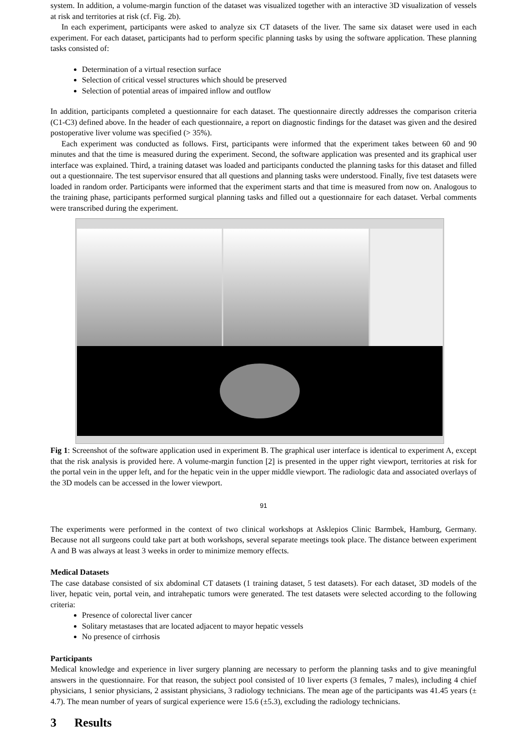system. In addition, a volume-margin function of the dataset was visualized together with an interactive 3D visualization of vessels at risk and territories at risk (cf. Fig. 2b).
In each experiment, participants were asked to analyze six CT datasets of the liver. The same six dataset were used in each experiment. For each dataset, participants had to perform specific planning tasks by using the software application. These planning tasks consisted of:
Determination of a virtual resection surface
Selection of critical vessel structures which should be preserved
Selection of potential areas of impaired inflow and outflow
In addition, participants completed a questionnaire for each dataset. The questionnaire directly addresses the comparison criteria (C1-C3) defined above. In the header of each questionnaire, a report on diagnostic findings for the dataset was given and the desired postoperative liver volume was specified (> 35%).
Each experiment was conducted as follows. First, participants were informed that the experiment takes between 60 and 90 minutes and that the time is measured during the experiment. Second, the software application was presented and its graphical user interface was explained. Third, a training dataset was loaded and participants conducted the planning tasks for this dataset and filled out a questionnaire. The test supervisor ensured that all questions and planning tasks were understood. Finally, five test datasets were loaded in random order. Participants were informed that the experiment starts and that time is measured from now on. Analogous to the training phase, participants performed surgical planning tasks and filled out a questionnaire for each dataset. Verbal comments were transcribed during the experiment.
Fig 1: Screenshot of the software application used in experiment B. The graphical user interface is identical to experiment A, except that the risk analysis is provided here. A volume-margin function [2] is presented in the upper right viewport, territories at risk for the portal vein in the upper left, and for the hepatic vein in the upper middle viewport. The radiologic data and associated overlays of the 3D models can be accessed in the lower viewport.
91
The experiments were performed in the context of two clinical workshops at Asklepios Clinic Barmbek, Hamburg, Germany. Because not all surgeons could take part at both workshops, several separate meetings took place. The distance between experiment A and B was always at least 3 weeks in order to minimize memory effects.
Medical Datasets
The case database consisted of six abdominal CT datasets (1 training dataset, 5 test datasets). For each dataset, 3D models of the liver, hepatic vein, portal vein, and intrahepatic tumors were generated. The test datasets were selected according to the following criteria:
Presence of colorectal liver cancer
Solitary metastases that are located adjacent to mayor hepatic vessels
No presence of cirrhosis
Participants
Medical knowledge and experience in liver surgery planning are necessary to perform the planning tasks and to give meaningful answers in the questionnaire. For that reason, the subject pool consisted of 10 liver experts (3 females, 7 males), including 4 chief physicians, 1 senior physicians, 2 assistant physicians, 3 radiology technicians. The mean age of the participants was 41.45 years (± 4.7). The mean number of years of surgical experience were 15.6 (±5.3), excluding the radiology technicians.
3 Results